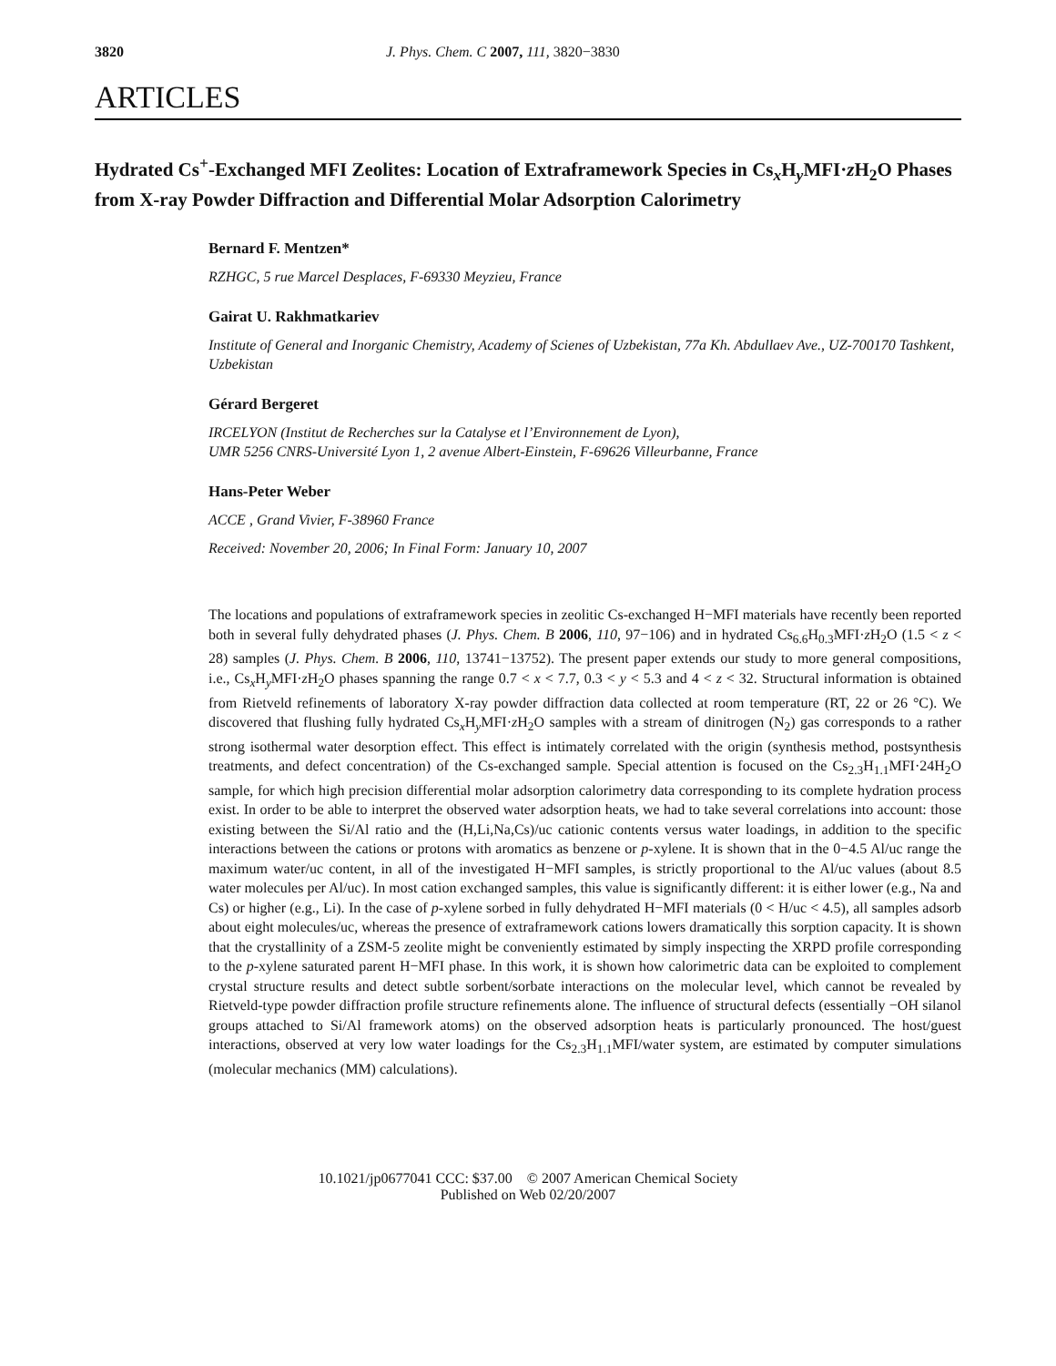3820 J. Phys. Chem. C 2007, 111, 3820−3830
ARTICLES
Hydrated Cs<sup>+</sup>-Exchanged MFI Zeolites: Location of Extraframework Species in Cs<sub>x</sub>H<sub>y</sub>MFI·z H<sub>2</sub>O Phases from X-ray Powder Diffraction and Differential Molar Adsorption Calorimetry
Bernard F. Mentzen*
RZHGC, 5 rue Marcel Desplaces, F-69330 Meyzieu, France
Gairat U. Rakhmatkariev
Institute of General and Inorganic Chemistry, Academy of Scienes of Uzbekistan, 77a Kh. Abdullaev Ave., UZ-700170 Tashkent, Uzbekistan
Gérard Bergeret
IRCELYON (Institut de Recherches sur la Catalyse et l’Environnement de Lyon),
UMR 5256 CNRS-Université Lyon 1, 2 avenue Albert-Einstein, F-69626 Villeurbanne, France
Hans-Peter Weber
ACCE , Grand Vivier, F-38960 France
Received: November 20, 2006; In Final Form: January 10, 2007
The locations and populations of extraframework species in zeolitic Cs-exchanged H−MFI materials have recently been reported both in several fully dehydrated phases (J. Phys. Chem. B 2006, 110, 97−106) and in hydrated Cs<sub>6.6</sub>H<sub>0.3</sub>MFI·z H<sub>2</sub>O (1.5 < z < 28) samples (J. Phys. Chem. B 2006, 110, 13741−13752). The present paper extends our study to more general compositions, i.e., Cs<sub>x</sub>H<sub>y</sub>MFI·z H<sub>2</sub>O phases spanning the range 0.7 < x < 7.7, 0.3 < y < 5.3 and 4 < z < 32. Structural information is obtained from Rietveld refinements of laboratory X-ray powder diffraction data collected at room temperature (RT, 22 or 26 °C). We discovered that flushing fully hydrated Cs<sub>x</sub>H<sub>y</sub>MFI·z H<sub>2</sub>O samples with a stream of dinitrogen (N<sub>2</sub>) gas corresponds to a rather strong isothermal water desorption effect. This effect is intimately correlated with the origin (synthesis method, postsynthesis treatments, and defect concentration) of the Cs-exchanged sample. Special attention is focused on the Cs<sub>2.3</sub>H<sub>1.1</sub>MFI·24H<sub>2</sub>O sample, for which high precision differential molar adsorption calorimetry data corresponding to its complete hydration process exist. In order to be able to interpret the observed water adsorption heats, we had to take several correlations into account: those existing between the Si/Al ratio and the (H,Li,Na,Cs)/uc cationic contents versus water loadings, in addition to the specific interactions between the cations or protons with aromatics as benzene or p-xylene. It is shown that in the 0−4.5 Al/uc range the maximum water/uc content, in all of the investigated H−MFI samples, is strictly proportional to the Al/uc values (about 8.5 water molecules per Al/uc). In most cation exchanged samples, this value is significantly different: it is either lower (e.g., Na and Cs) or higher (e.g., Li). In the case of p-xylene sorbed in fully dehydrated H−MFI materials (0 < H/uc < 4.5), all samples adsorb about eight molecules/uc, whereas the presence of extraframework cations lowers dramatically this sorption capacity. It is shown that the crystallinity of a ZSM-5 zeolite might be conveniently estimated by simply inspecting the XRPD profile corresponding to the p-xylene saturated parent H−MFI phase. In this work, it is shown how calorimetric data can be exploited to complement crystal structure results and detect subtle sorbent/sorbate interactions on the molecular level, which cannot be revealed by Rietveld-type powder diffraction profile structure refinements alone. The influence of structural defects (essentially −OH silanol groups attached to Si/Al framework atoms) on the observed adsorption heats is particularly pronounced. The host/guest interactions, observed at very low water loadings for the Cs<sub>2.3</sub>H<sub>1.1</sub>MFI/water system, are estimated by computer simulations (molecular mechanics (MM) calculations).
10.1021/jp0677041 CCC: $37.00 © 2007 American Chemical Society
Published on Web 02/20/2007